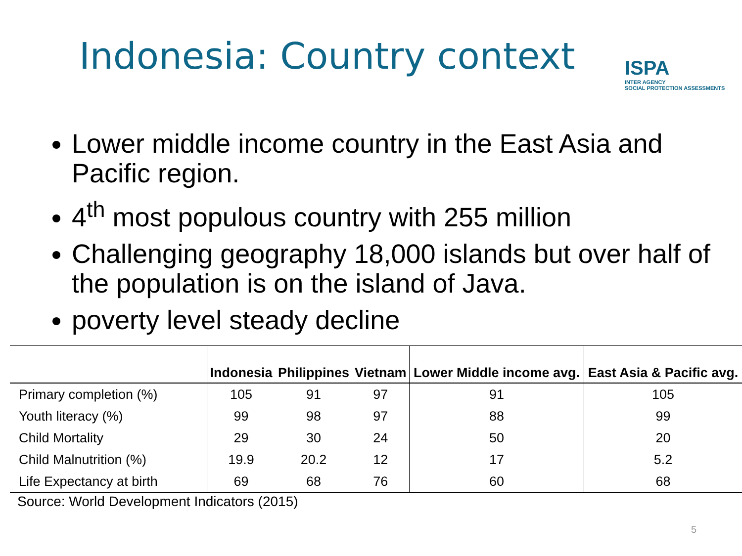Indonesia: Country context
ISPA
INTER AGENCY
SOCIAL PROTECTION ASSESSMENTS
Lower middle income country in the East Asia and Pacific region.
4<sup>th</sup> most populous country with 255 million
Challenging geography 18,000 islands but over half of the population is on the island of Java.
poverty level steady decline
| | Indonesia | Philippines | Vietnam | Lower Middle income avg. | East Asia & Pacific avg. |
| --- | --- | --- | --- | --- | --- |
| Primary completion (%) | 105 | 91 | 97 | 91 | 105 |
| Youth literacy (%) | 99 | 98 | 97 | 88 | 99 |
| Child Mortality | 29 | 30 | 24 | 50 | 20 |
| Child Malnutrition (%) | 19.9 | 20.2 | 12 | 17 | 5.2 |
| Life Expectancy at birth | 69 | 68 | 76 | 60 | 68 |
Source: World Development Indicators (2015)
5